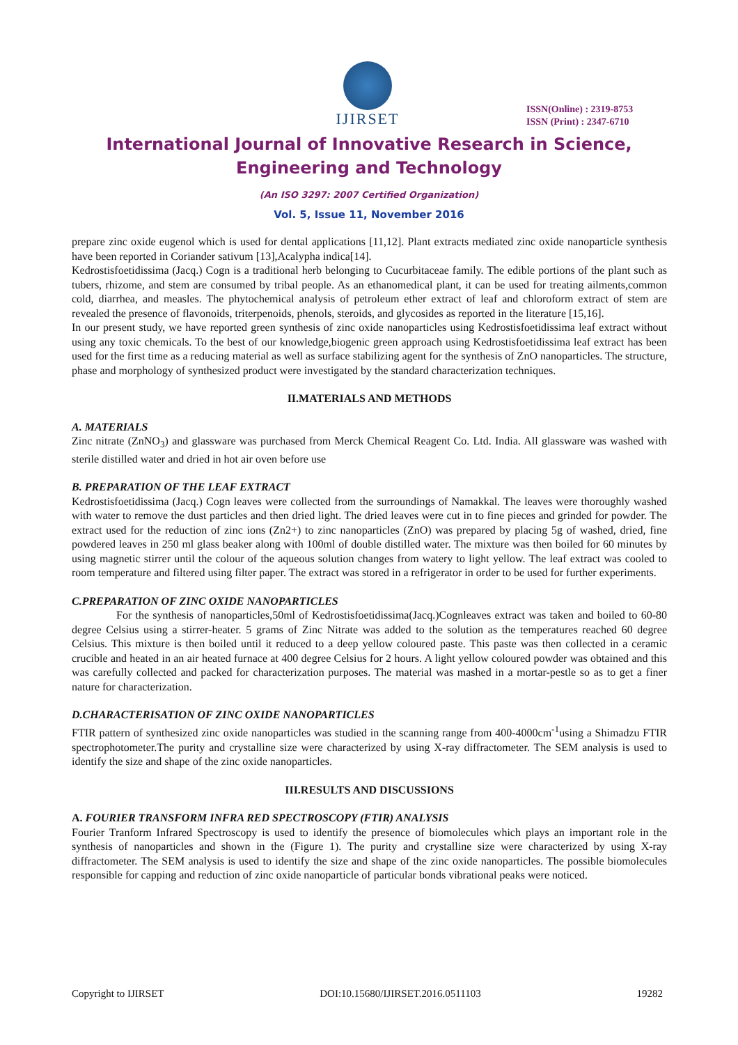IJIRSET
ISSN(Online) : 2319-8753
ISSN (Print) : 2347-6710
International Journal of Innovative Research in Science,
Engineering and Technology
(An ISO 3297: 2007 Certified Organization)
Vol. 5, Issue 11, November 2016
prepare zinc oxide eugenol which is used for dental applications [11,12]. Plant extracts mediated zinc oxide nanoparticle synthesis have been reported in Coriander sativum [13],Acalypha indica[14].
Kedrostisfoetidissima (Jacq.) Cogn is a traditional herb belonging to Cucurbitaceae family. The edible portions of the plant such as tubers, rhizome, and stem are consumed by tribal people. As an ethanomedical plant, it can be used for treating ailments,common cold, diarrhea, and measles. The phytochemical analysis of petroleum ether extract of leaf and chloroform extract of stem are revealed the presence of flavonoids, triterpenoids, phenols, steroids, and glycosides as reported in the literature [15,16].
In our present study, we have reported green synthesis of zinc oxide nanoparticles using Kedrostisfoetidissima leaf extract without using any toxic chemicals. To the best of our knowledge,biogenic green approach using Kedrostisfoetidissima leaf extract has been used for the first time as a reducing material as well as surface stabilizing agent for the synthesis of ZnO nanoparticles. The structure, phase and morphology of synthesized product were investigated by the standard characterization techniques.
II.MATERIALS AND METHODS
A. MATERIALS
Zinc nitrate (ZnNO<sub>3</sub>) and glassware was purchased from Merck Chemical Reagent Co. Ltd. India. All glassware was washed with sterile distilled water and dried in hot air oven before use
B. PREPARATION OF THE LEAF EXTRACT
Kedrostisfoetidissima (Jacq.) Cogn leaves were collected from the surroundings of Namakkal. The leaves were thoroughly washed with water to remove the dust particles and then dried light. The dried leaves were cut in to fine pieces and grinded for powder. The extract used for the reduction of zinc ions (Zn2+) to zinc nanoparticles (ZnO) was prepared by placing 5g of washed, dried, fine powdered leaves in 250 ml glass beaker along with 100ml of double distilled water. The mixture was then boiled for 60 minutes by using magnetic stirrer until the colour of the aqueous solution changes from watery to light yellow. The leaf extract was cooled to room temperature and filtered using filter paper. The extract was stored in a refrigerator in order to be used for further experiments.
C.PREPARATION OF ZINC OXIDE NANOPARTICLES
For the synthesis of nanoparticles,50ml of Kedrostisfoetidissima(Jacq.)Cognleaves extract was taken and boiled to 60-80 degree Celsius using a stirrer-heater. 5 grams of Zinc Nitrate was added to the solution as the temperatures reached 60 degree Celsius. This mixture is then boiled until it reduced to a deep yellow coloured paste. This paste was then collected in a ceramic crucible and heated in an air heated furnace at 400 degree Celsius for 2 hours. A light yellow coloured powder was obtained and this was carefully collected and packed for characterization purposes. The material was mashed in a mortar-pestle so as to get a finer nature for characterization.
D.CHARACTERISATION OF ZINC OXIDE NANOPARTICLES
FTIR pattern of synthesized zinc oxide nanoparticles was studied in the scanning range from 400-4000cm<sup>-1</sup>using a Shimadzu FTIR spectrophotometer.The purity and crystalline size were characterized by using X-ray diffractometer. The SEM analysis is used to identify the size and shape of the zinc oxide nanoparticles.
III.RESULTS AND DISCUSSIONS
A. FOURIER TRANSFORM INFRA RED SPECTROSCOPY (FTIR) ANALYSIS
Fourier Tranform Infrared Spectroscopy is used to identify the presence of biomolecules which plays an important role in the synthesis of nanoparticles and shown in the (Figure 1). The purity and crystalline size were characterized by using X-ray diffractometer. The SEM analysis is used to identify the size and shape of the zinc oxide nanoparticles. The possible biomolecules responsible for capping and reduction of zinc oxide nanoparticle of particular bonds vibrational peaks were noticed.
Copyright to IJIRSET DOI:10.15680/IJIRSET.2016.0511103 19282